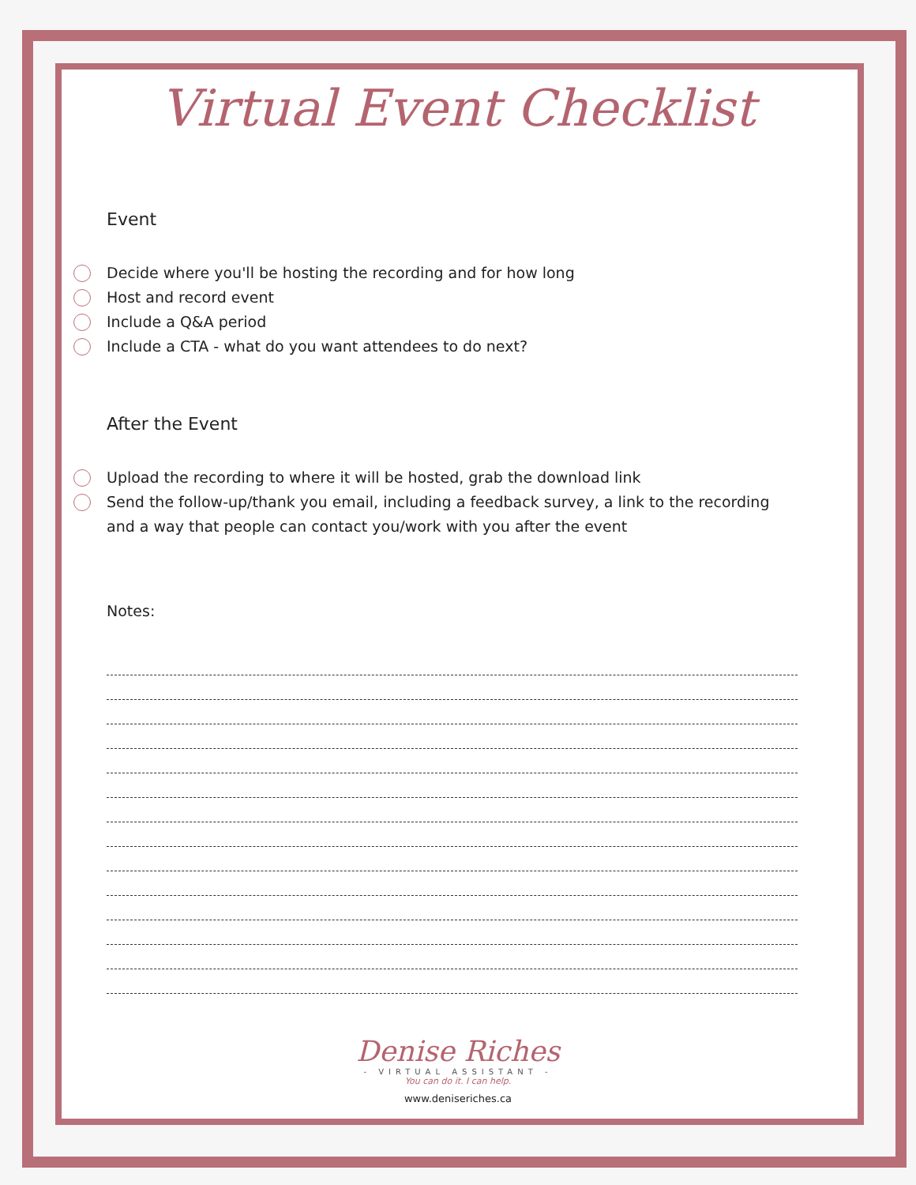Virtual Event Checklist
Event
Decide where you'll be hosting the recording and for how long
Host and record event
Include a Q&A period
Include a CTA - what do you want attendees to do next?
After the Event
Upload the recording to where it will be hosted, grab the download link
Send the follow-up/thank you email, including a feedback survey, a link to the recording and a way that people can contact you/work with you after the event
Notes:
Denise Riches
- VIRTUAL ASSISTANT -
You can do it. I can help.
www.deniseriches.ca